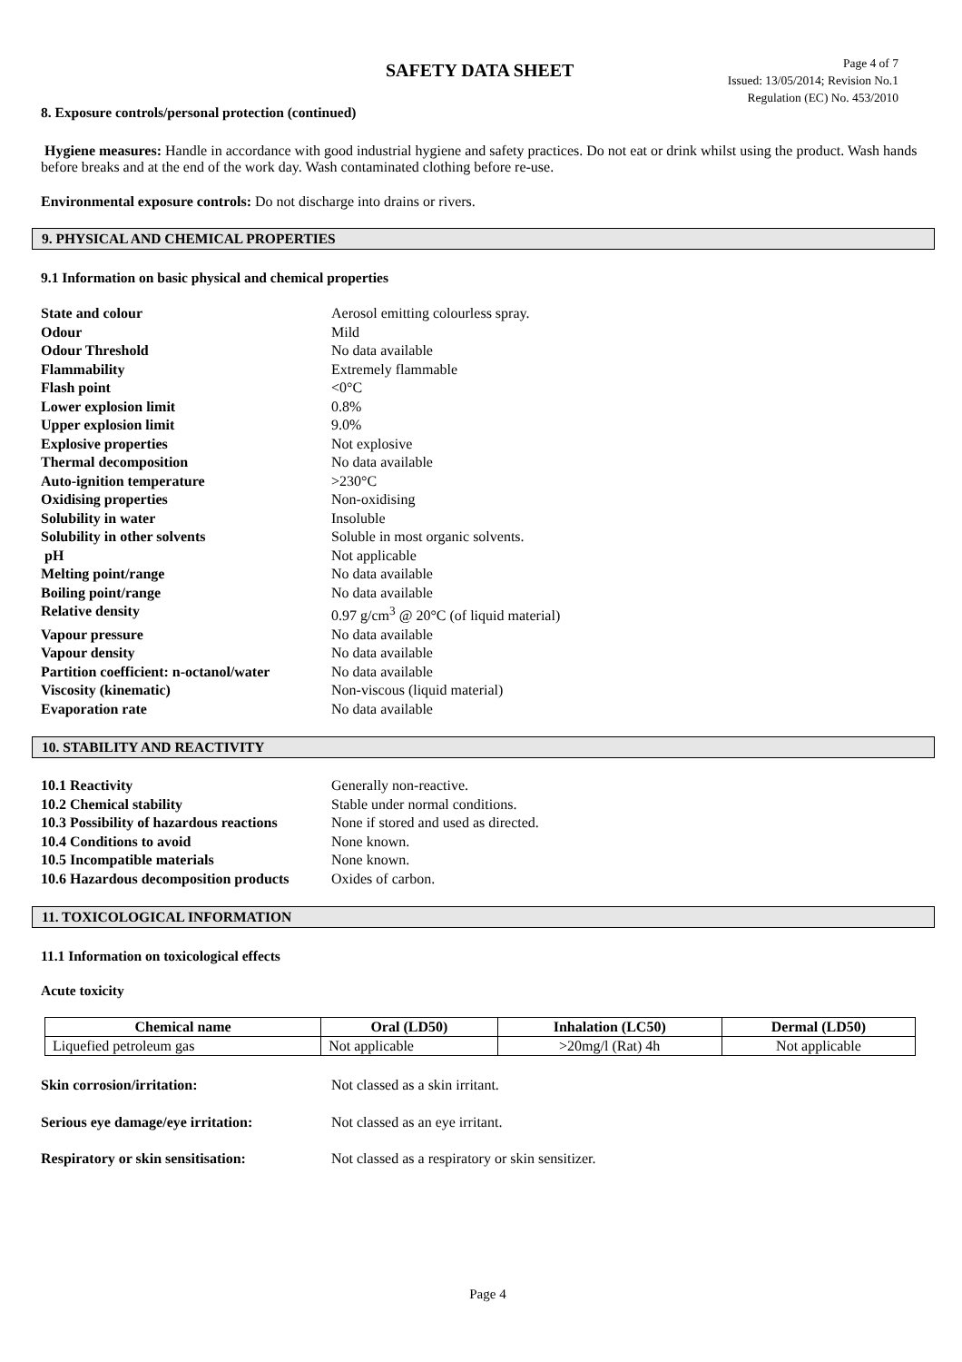SAFETY DATA SHEET
Page 4 of 7
Issued: 13/05/2014; Revision No.1
Regulation (EC) No. 453/2010
8. Exposure controls/personal protection (continued)
Hygiene measures: Handle in accordance with good industrial hygiene and safety practices. Do not eat or drink whilst using the product. Wash hands before breaks and at the end of the work day. Wash contaminated clothing before re-use.
Environmental exposure controls: Do not discharge into drains or rivers.
9. PHYSICAL AND CHEMICAL PROPERTIES
9.1 Information on basic physical and chemical properties
| State and colour | Aerosol emitting colourless spray. |
| Odour | Mild |
| Odour Threshold | No data available |
| Flammability | Extremely flammable |
| Flash point | <0°C |
| Lower explosion limit | 0.8% |
| Upper explosion limit | 9.0% |
| Explosive properties | Not explosive |
| Thermal decomposition | No data available |
| Auto-ignition temperature | >230°C |
| Oxidising properties | Non-oxidising |
| Solubility in water | Insoluble |
| Solubility in other solvents | Soluble in most organic solvents. |
| pH | Not applicable |
| Melting point/range | No data available |
| Boiling point/range | No data available |
| Relative density | 0.97 g/cm<sup>3</sup> @ 20°C (of liquid material) |
| Vapour pressure | No data available |
| Vapour density | No data available |
| Partition coefficient: n-octanol/water | No data available |
| Viscosity (kinematic) | Non-viscous (liquid material) |
| Evaporation rate | No data available |
10. STABILITY AND REACTIVITY
| 10.1 Reactivity | Generally non-reactive. |
| 10.2 Chemical stability | Stable under normal conditions. |
| 10.3 Possibility of hazardous reactions | None if stored and used as directed. |
| 10.4 Conditions to avoid | None known. |
| 10.5 Incompatible materials | None known. |
| 10.6 Hazardous decomposition products | Oxides of carbon. |
11. TOXICOLOGICAL INFORMATION
11.1 Information on toxicological effects
Acute toxicity
| Chemical name | Oral (LD50) | Inhalation (LC50) | Dermal (LD50) |
| --- | --- | --- | --- |
| Liquefied petroleum gas | Not applicable | >20mg/l (Rat) 4h | Not applicable |
| Skin corrosion/irritation: | Not classed as a skin irritant. |
| Serious eye damage/eye irritation: | Not classed as an eye irritant. |
| Respiratory or skin sensitisation: | Not classed as a respiratory or skin sensitizer. |
Page 4